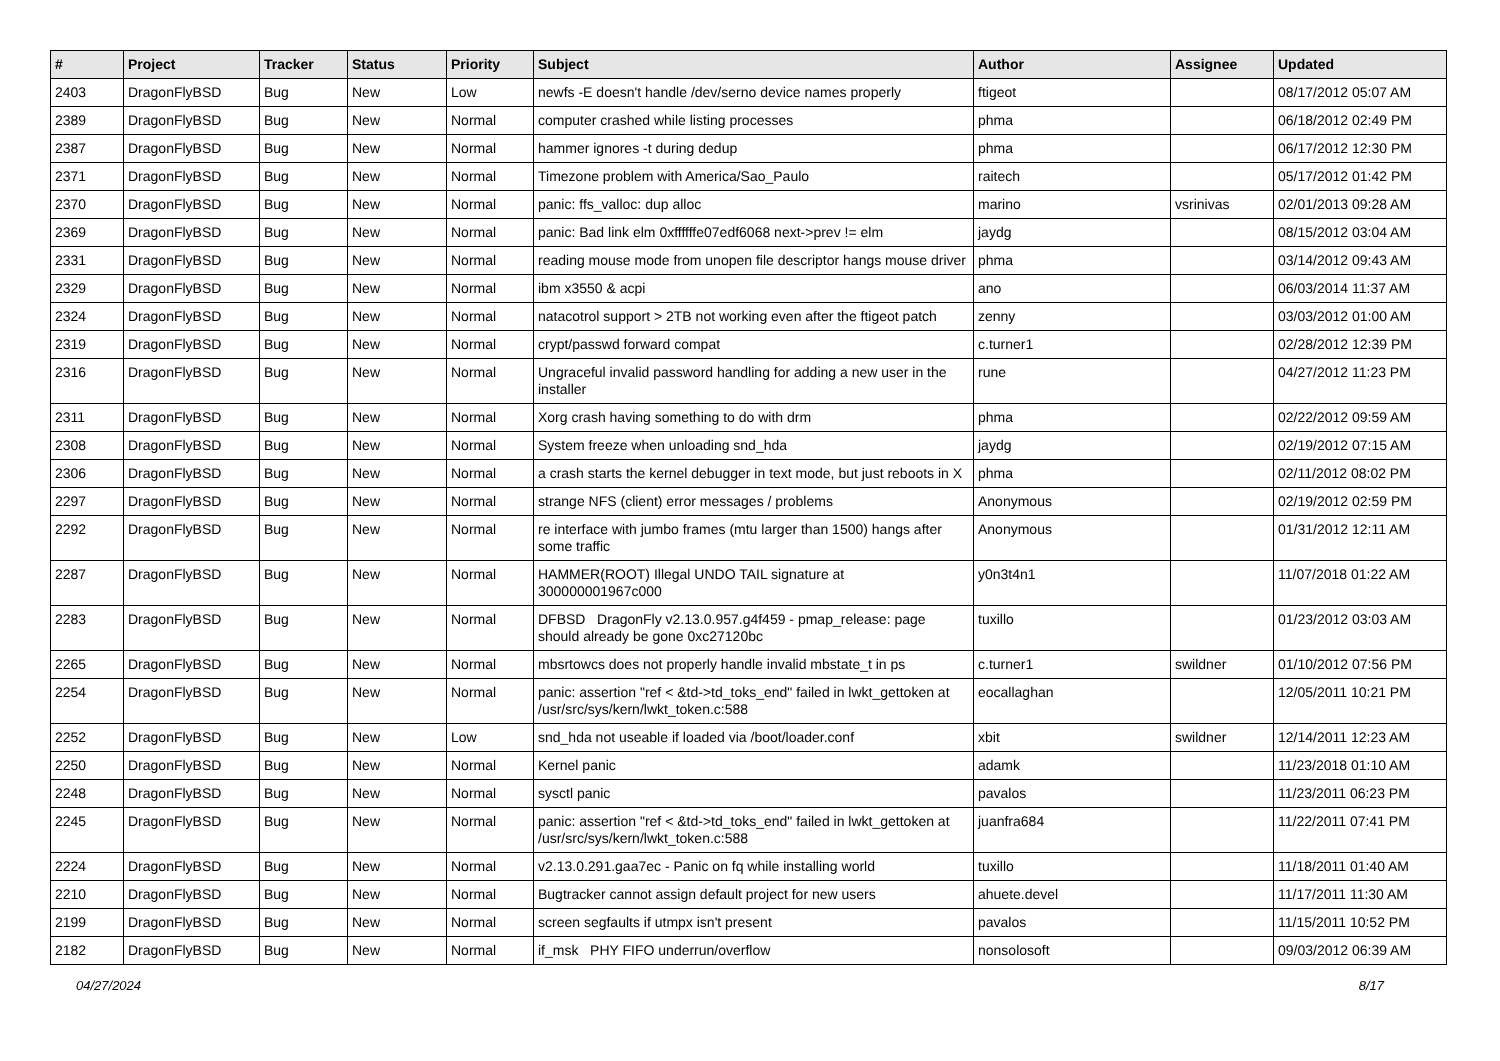| # | Project | Tracker | Status | Priority | Subject | Author | Assignee | Updated |
| --- | --- | --- | --- | --- | --- | --- | --- | --- |
| 2403 | DragonFlyBSD | Bug | New | Low | newfs -E doesn't handle /dev/serno device names properly | ftigeot | | 08/17/2012 05:07 AM |
| 2389 | DragonFlyBSD | Bug | New | Normal | computer crashed while listing processes | phma | | 06/18/2012 02:49 PM |
| 2387 | DragonFlyBSD | Bug | New | Normal | hammer ignores -t during dedup | phma | | 06/17/2012 12:30 PM |
| 2371 | DragonFlyBSD | Bug | New | Normal | Timezone problem with America/Sao_Paulo | raitech | | 05/17/2012 01:42 PM |
| 2370 | DragonFlyBSD | Bug | New | Normal | panic: ffs_valloc: dup alloc | marino | vsrinivas | 02/01/2013 09:28 AM |
| 2369 | DragonFlyBSD | Bug | New | Normal | panic: Bad link elm 0xffffffe07edf6068 next->prev != elm | jaydg | | 08/15/2012 03:04 AM |
| 2331 | DragonFlyBSD | Bug | New | Normal | reading mouse mode from unopen file descriptor hangs mouse driver | phma | | 03/14/2012 09:43 AM |
| 2329 | DragonFlyBSD | Bug | New | Normal | ibm x3550 & acpi | ano | | 06/03/2014 11:37 AM |
| 2324 | DragonFlyBSD | Bug | New | Normal | natacotrol support > 2TB not working even after the ftigeot patch | zenny | | 03/03/2012 01:00 AM |
| 2319 | DragonFlyBSD | Bug | New | Normal | crypt/passwd forward compat | c.turner1 | | 02/28/2012 12:39 PM |
| 2316 | DragonFlyBSD | Bug | New | Normal | Ungraceful invalid password handling for adding a new user in the installer | rune | | 04/27/2012 11:23 PM |
| 2311 | DragonFlyBSD | Bug | New | Normal | Xorg crash having something to do with drm | phma | | 02/22/2012 09:59 AM |
| 2308 | DragonFlyBSD | Bug | New | Normal | System freeze when unloading snd_hda | jaydg | | 02/19/2012 07:15 AM |
| 2306 | DragonFlyBSD | Bug | New | Normal | a crash starts the kernel debugger in text mode, but just reboots in X | phma | | 02/11/2012 08:02 PM |
| 2297 | DragonFlyBSD | Bug | New | Normal | strange NFS (client) error messages / problems | Anonymous | | 02/19/2012 02:59 PM |
| 2292 | DragonFlyBSD | Bug | New | Normal | re interface with jumbo frames (mtu larger than 1500) hangs after some traffic | Anonymous | | 01/31/2012 12:11 AM |
| 2287 | DragonFlyBSD | Bug | New | Normal | HAMMER(ROOT) Illegal UNDO TAIL signature at 300000001967c000 | y0n3t4n1 | | 11/07/2018 01:22 AM |
| 2283 | DragonFlyBSD | Bug | New | Normal | DFBSD DragonFly v2.13.0.957.g4f459 - pmap_release: page should already be gone 0xc27120bc | tuxillo | | 01/23/2012 03:03 AM |
| 2265 | DragonFlyBSD | Bug | New | Normal | mbsrtowcs does not properly handle invalid mbstate_t in ps | c.turner1 | swildner | 01/10/2012 07:56 PM |
| 2254 | DragonFlyBSD | Bug | New | Normal | panic: assertion "ref < &td->td_toks_end" failed in lwkt_gettoken at /usr/src/sys/kern/lwkt_token.c:588 | eocallaghan | | 12/05/2011 10:21 PM |
| 2252 | DragonFlyBSD | Bug | New | Low | snd_hda not useable if loaded via /boot/loader.conf | xbit | swildner | 12/14/2011 12:23 AM |
| 2250 | DragonFlyBSD | Bug | New | Normal | Kernel panic | adamk | | 11/23/2018 01:10 AM |
| 2248 | DragonFlyBSD | Bug | New | Normal | sysctl panic | pavalos | | 11/23/2011 06:23 PM |
| 2245 | DragonFlyBSD | Bug | New | Normal | panic: assertion "ref < &td->td_toks_end" failed in lwkt_gettoken at /usr/src/sys/kern/lwkt_token.c:588 | juanfra684 | | 11/22/2011 07:41 PM |
| 2224 | DragonFlyBSD | Bug | New | Normal | v2.13.0.291.gaa7ec - Panic on fq while installing world | tuxillo | | 11/18/2011 01:40 AM |
| 2210 | DragonFlyBSD | Bug | New | Normal | Bugtracker cannot assign default project for new users | ahuete.devel | | 11/17/2011 11:30 AM |
| 2199 | DragonFlyBSD | Bug | New | Normal | screen segfaults if utmpx isn't present | pavalos | | 11/15/2011 10:52 PM |
| 2182 | DragonFlyBSD | Bug | New | Normal | if_msk PHY FIFO underrun/overflow | nonsolosoft | | 09/03/2012 06:39 AM |
04/27/2024 8/17